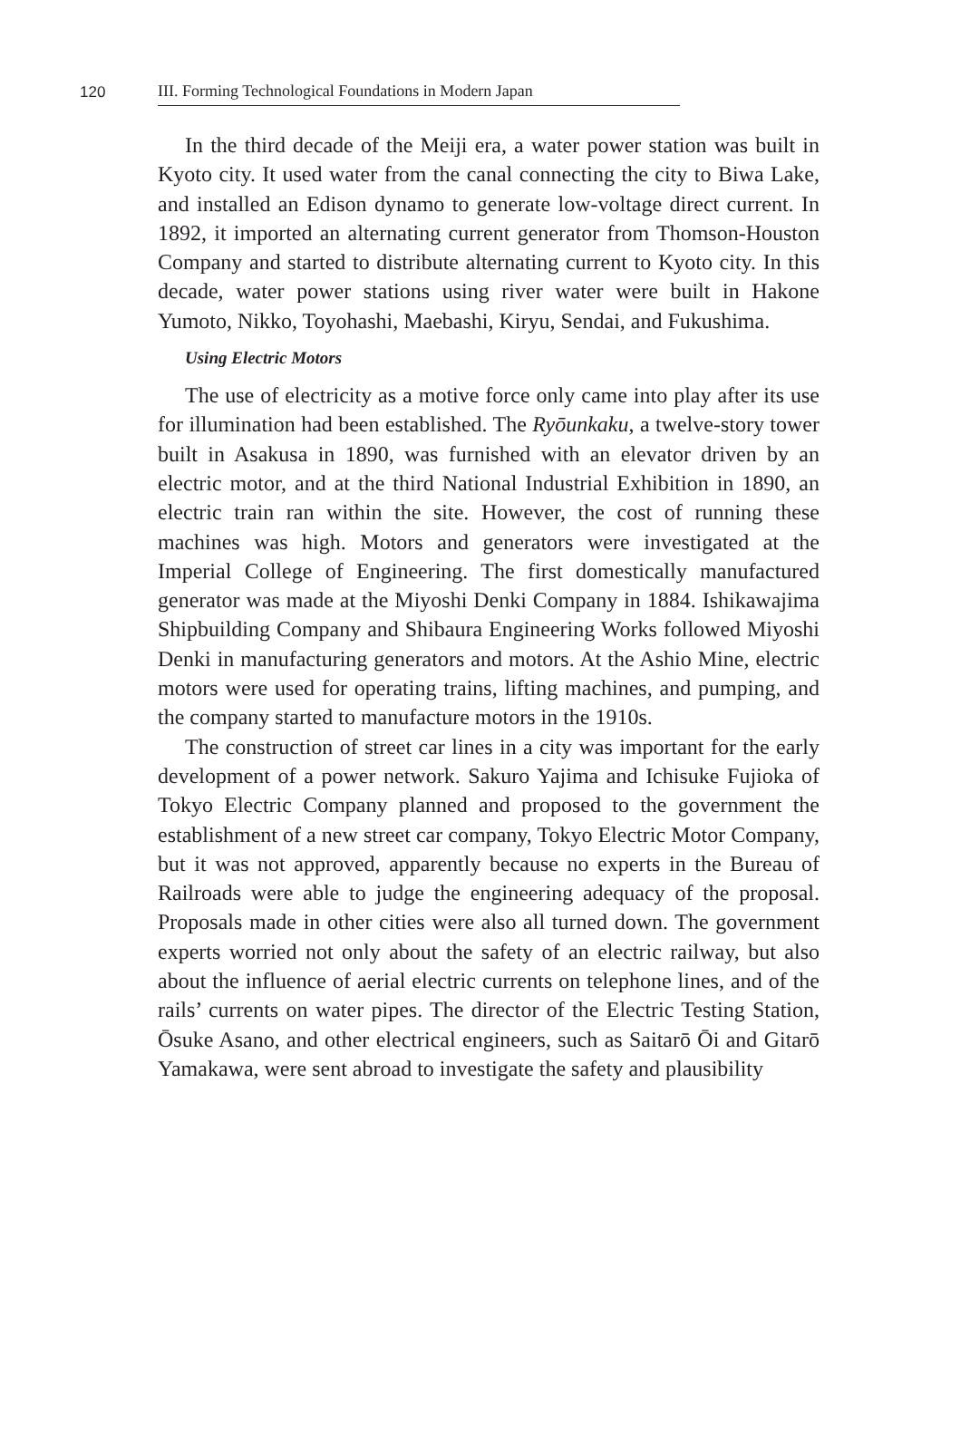120 III. Forming Technological Foundations in Modern Japan
In the third decade of the Meiji era, a water power station was built in Kyoto city. It used water from the canal connecting the city to Biwa Lake, and installed an Edison dynamo to generate low-voltage direct current. In 1892, it imported an alternating current generator from Thomson-Houston Company and started to distribute alternating current to Kyoto city. In this decade, water power stations using river water were built in Hakone Yumoto, Nikko, Toyohashi, Maebashi, Kiryu, Sendai, and Fukushima.
Using Electric Motors
The use of electricity as a motive force only came into play after its use for illumination had been established. The Ryōunkaku, a twelve-story tower built in Asakusa in 1890, was furnished with an elevator driven by an electric motor, and at the third National Industrial Exhibition in 1890, an electric train ran within the site. However, the cost of running these machines was high. Motors and generators were investigated at the Imperial College of Engineering. The first domestically manufactured generator was made at the Miyoshi Denki Company in 1884. Ishikawajima Shipbuilding Company and Shibaura Engineering Works followed Miyoshi Denki in manufacturing generators and motors. At the Ashio Mine, electric motors were used for operating trains, lifting machines, and pumping, and the company started to manufacture motors in the 1910s.
The construction of street car lines in a city was important for the early development of a power network. Sakuro Yajima and Ichisuke Fujioka of Tokyo Electric Company planned and proposed to the government the establishment of a new street car company, Tokyo Electric Motor Company, but it was not approved, apparently because no experts in the Bureau of Railroads were able to judge the engineering adequacy of the proposal. Proposals made in other cities were also all turned down. The government experts worried not only about the safety of an electric railway, but also about the influence of aerial electric currents on telephone lines, and of the rails’ currents on water pipes. The director of the Electric Testing Station, Ōsuke Asano, and other electrical engineers, such as Saitarō Ōi and Gitarō Yamakawa, were sent abroad to investigate the safety and plausibility